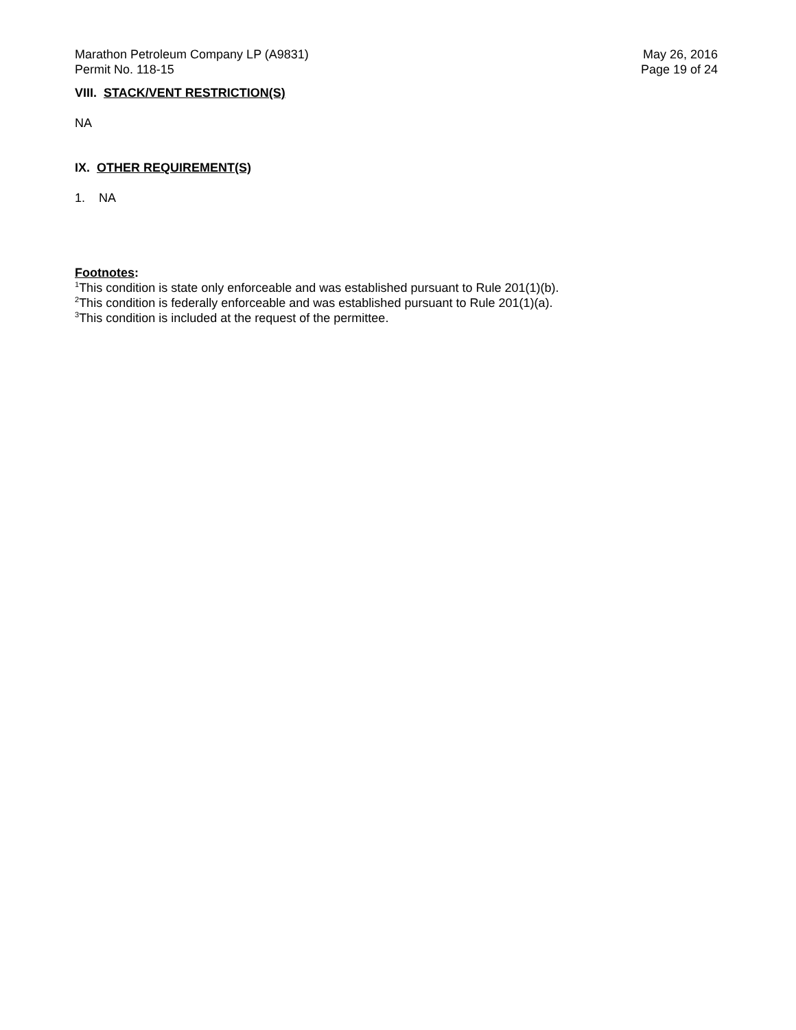Marathon Petroleum Company LP (A9831)
Permit No. 118-15
May 26, 2016
Page 19 of 24
VIII. STACK/VENT RESTRICTION(S)
NA
IX. OTHER REQUIREMENT(S)
1. NA
Footnotes:
<sup>1</sup> This condition is state only enforceable and was established pursuant to Rule 201(1)(b).
<sup>2</sup> This condition is federally enforceable and was established pursuant to Rule 201(1)(a).
<sup>3</sup> This condition is included at the request of the permittee.